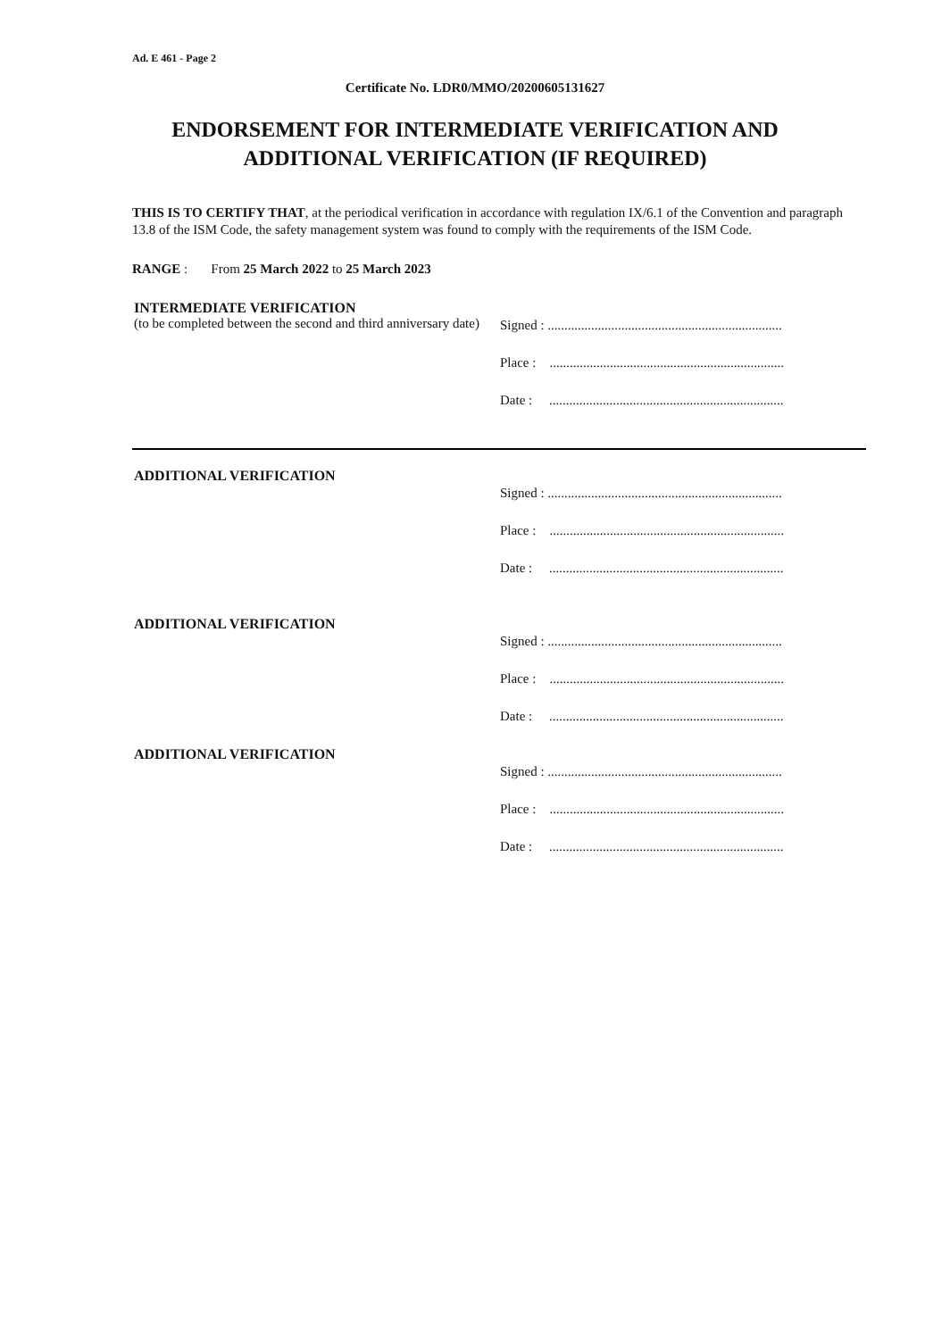Ad. E 461 - Page 2
Certificate No. LDR0/MMO/20200605131627
ENDORSEMENT FOR INTERMEDIATE VERIFICATION AND
ADDITIONAL VERIFICATION (IF REQUIRED)
THIS IS TO CERTIFY THAT, at the periodical verification in accordance with regulation IX/6.1 of the Convention and paragraph 13.8 of the ISM Code, the safety management system was found to comply with the requirements of the ISM Code.
RANGE : From 25 March 2022 to 25 March 2023
INTERMEDIATE VERIFICATION
(to be completed between the second and third anniversary date)
Signed : ......................................................................
Place : ......................................................................
Date : ......................................................................
ADDITIONAL VERIFICATION
Signed : ......................................................................
Place : ......................................................................
Date : ......................................................................
ADDITIONAL VERIFICATION
Signed : ......................................................................
Place : ......................................................................
Date : ......................................................................
ADDITIONAL VERIFICATION
Signed : ......................................................................
Place : ......................................................................
Date : ......................................................................